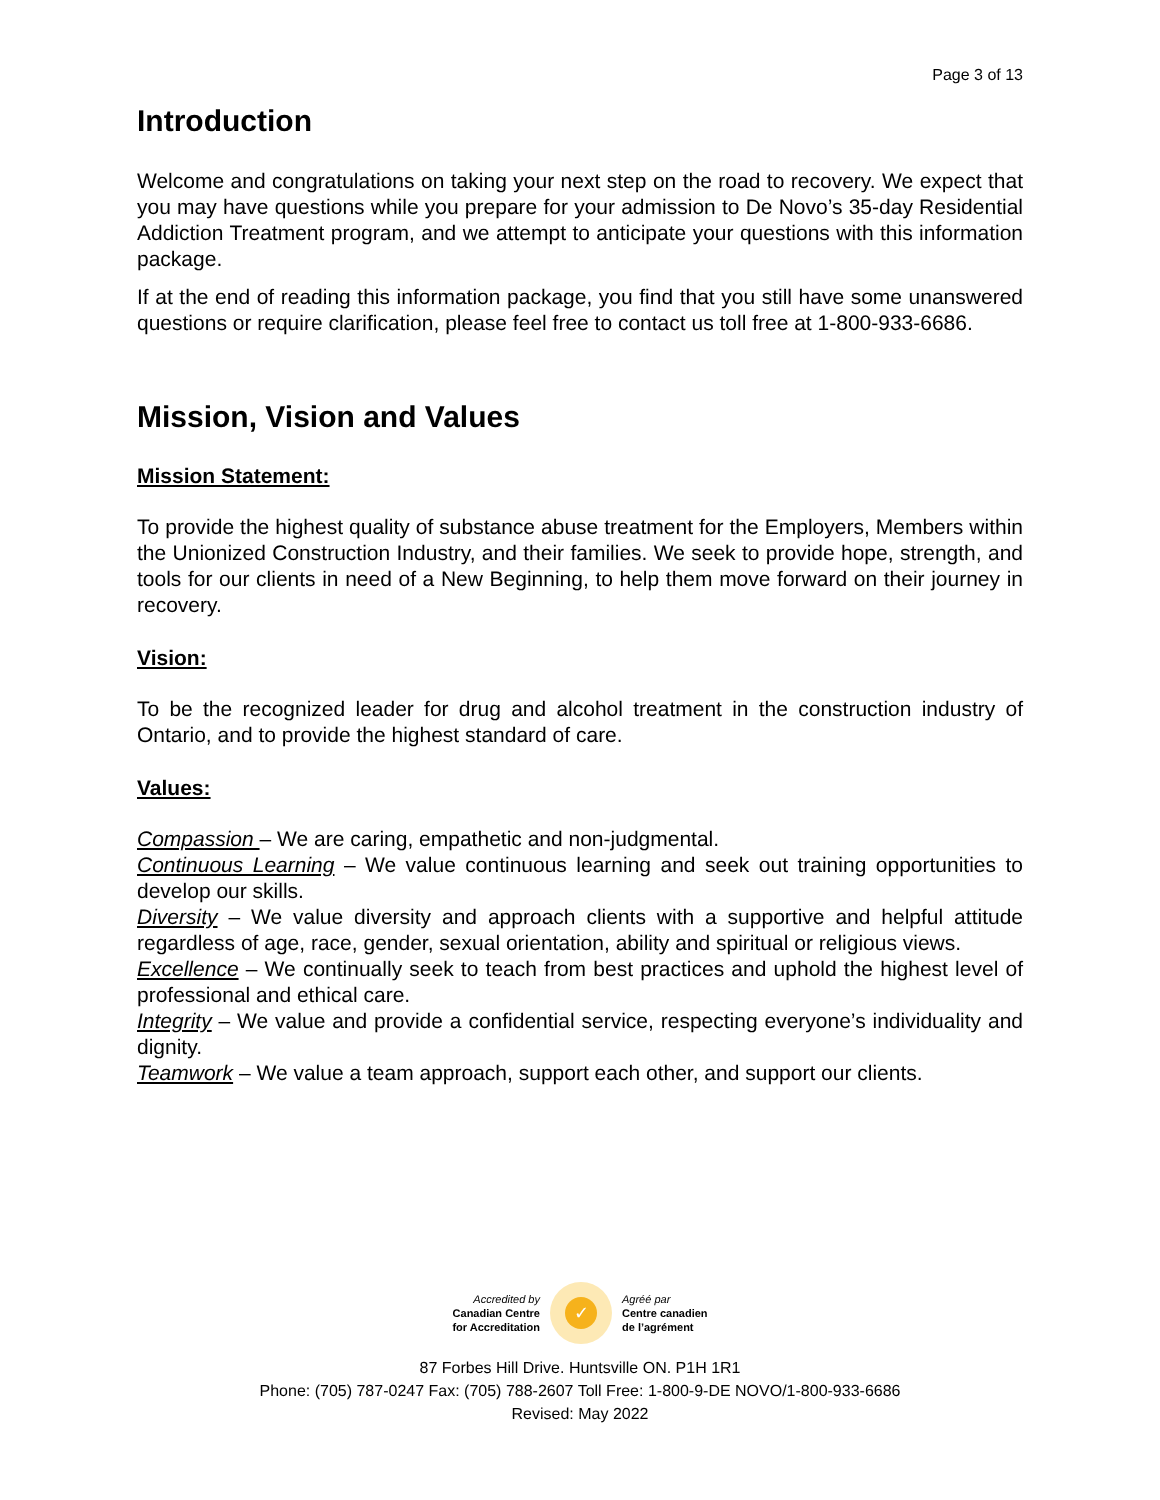Page 3 of 13
Introduction
Welcome and congratulations on taking your next step on the road to recovery. We expect that you may have questions while you prepare for your admission to De Novo’s 35-day Residential Addiction Treatment program, and we attempt to anticipate your questions with this information package.
If at the end of reading this information package, you find that you still have some unanswered questions or require clarification, please feel free to contact us toll free at 1-800-933-6686.
Mission, Vision and Values
Mission Statement:
To provide the highest quality of substance abuse treatment for the Employers, Members within the Unionized Construction Industry, and their families. We seek to provide hope, strength, and tools for our clients in need of a New Beginning, to help them move forward on their journey in recovery.
Vision:
To be the recognized leader for drug and alcohol treatment in the construction industry of Ontario, and to provide the highest standard of care.
Values:
Compassion – We are caring, empathetic and non-judgmental.
Continuous Learning – We value continuous learning and seek out training opportunities to develop our skills.
Diversity – We value diversity and approach clients with a supportive and helpful attitude regardless of age, race, gender, sexual orientation, ability and spiritual or religious views.
Excellence – We continually seek to teach from best practices and uphold the highest level of professional and ethical care.
Integrity – We value and provide a confidential service, respecting everyone’s individuality and dignity.
Teamwork – We value a team approach, support each other, and support our clients.
Accredited by
Canadian Centre
for Accreditation
✓
Agréé par
Centre canadien
de l’agrément
87 Forbes Hill Drive. Huntsville ON. P1H 1R1
Phone: (705) 787-0247 Fax: (705) 788-2607 Toll Free: 1-800-9-DE NOVO/1-800-933-6686
Revised: May 2022